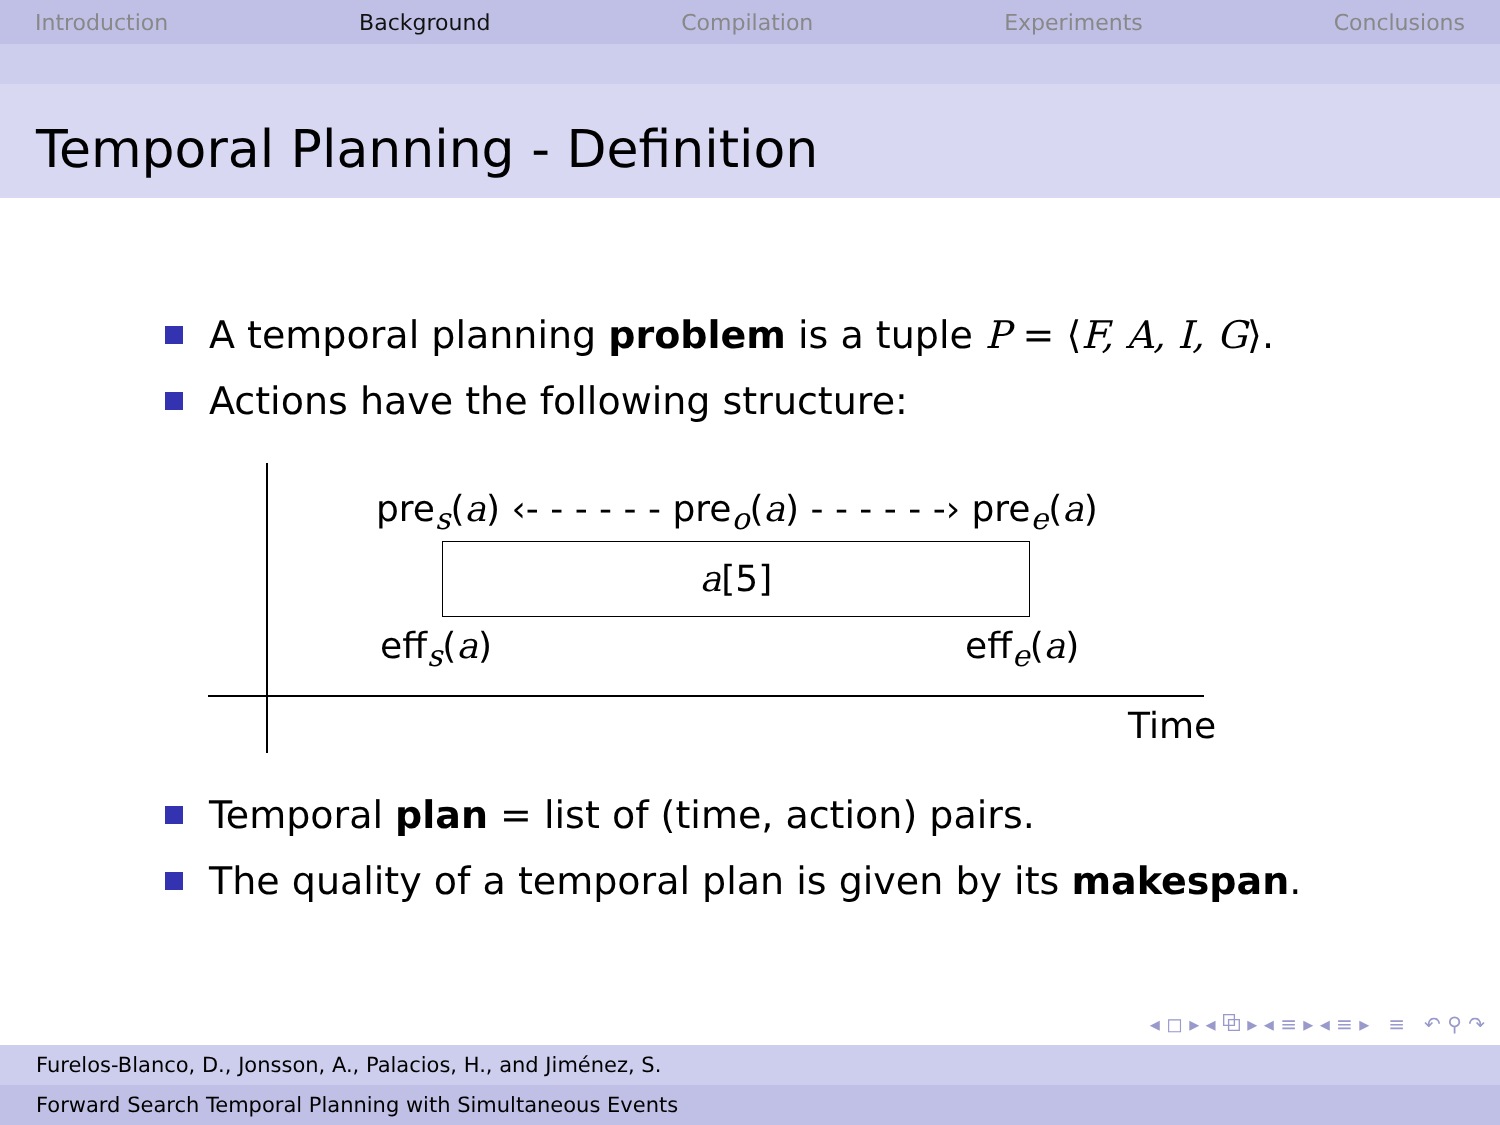Introduction Background Compilation Experiments Conclusions
Temporal Planning - Definition
A temporal planning problem is a tuple P = ⟨F, A, I, G⟩.
Actions have the following structure:
pre<sub>s</sub>(a) ‹- - - - - - pre<sub>o</sub>(a) - - - - - -› pre<sub>e</sub>(a)
a[5]
eff<sub>s</sub>(a) eff<sub>e</sub>(a)
Time
Temporal plan = list of (time, action) pairs.
The quality of a temporal plan is given by its makespan.
◂ ◻ ▸ ◂ ⧉ ▸ ◂ ≡ ▸ ◂ ≡ ▸ ≡ ↶ ⚲ ↷
Furelos-Blanco, D., Jonsson, A., Palacios, H., and Jiménez, S.
Forward Search Temporal Planning with Simultaneous Events